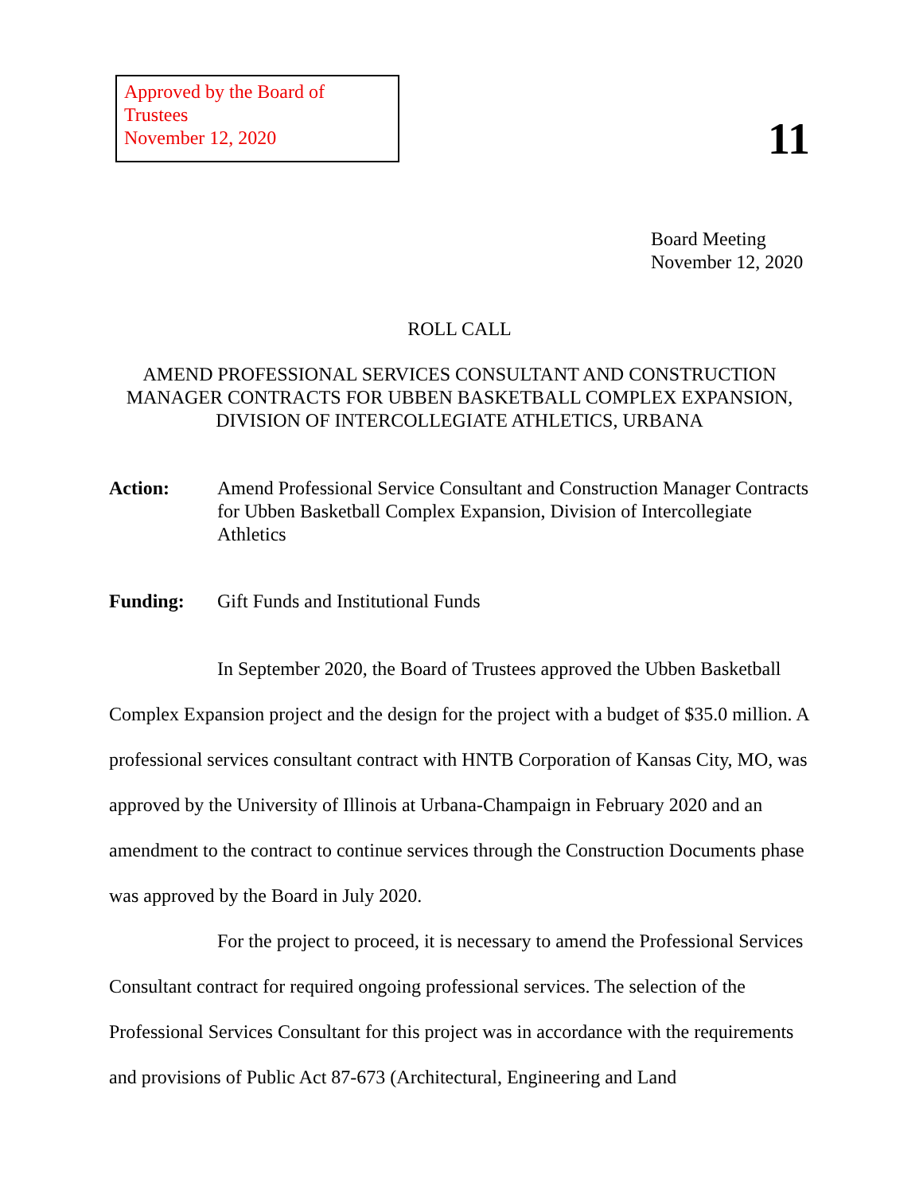Approved by the Board of Trustees
November 12, 2020
11
Board Meeting
November 12, 2020
ROLL CALL
AMEND PROFESSIONAL SERVICES CONSULTANT AND CONSTRUCTION MANAGER CONTRACTS FOR UBBEN BASKETBALL COMPLEX EXPANSION, DIVISION OF INTERCOLLEGIATE ATHLETICS, URBANA
Action: Amend Professional Service Consultant and Construction Manager Contracts for Ubben Basketball Complex Expansion, Division of Intercollegiate Athletics
Funding: Gift Funds and Institutional Funds
In September 2020, the Board of Trustees approved the Ubben Basketball Complex Expansion project and the design for the project with a budget of $35.0 million. A professional services consultant contract with HNTB Corporation of Kansas City, MO, was approved by the University of Illinois at Urbana-Champaign in February 2020 and an amendment to the contract to continue services through the Construction Documents phase was approved by the Board in July 2020.
For the project to proceed, it is necessary to amend the Professional Services Consultant contract for required ongoing professional services. The selection of the Professional Services Consultant for this project was in accordance with the requirements and provisions of Public Act 87-673 (Architectural, Engineering and Land